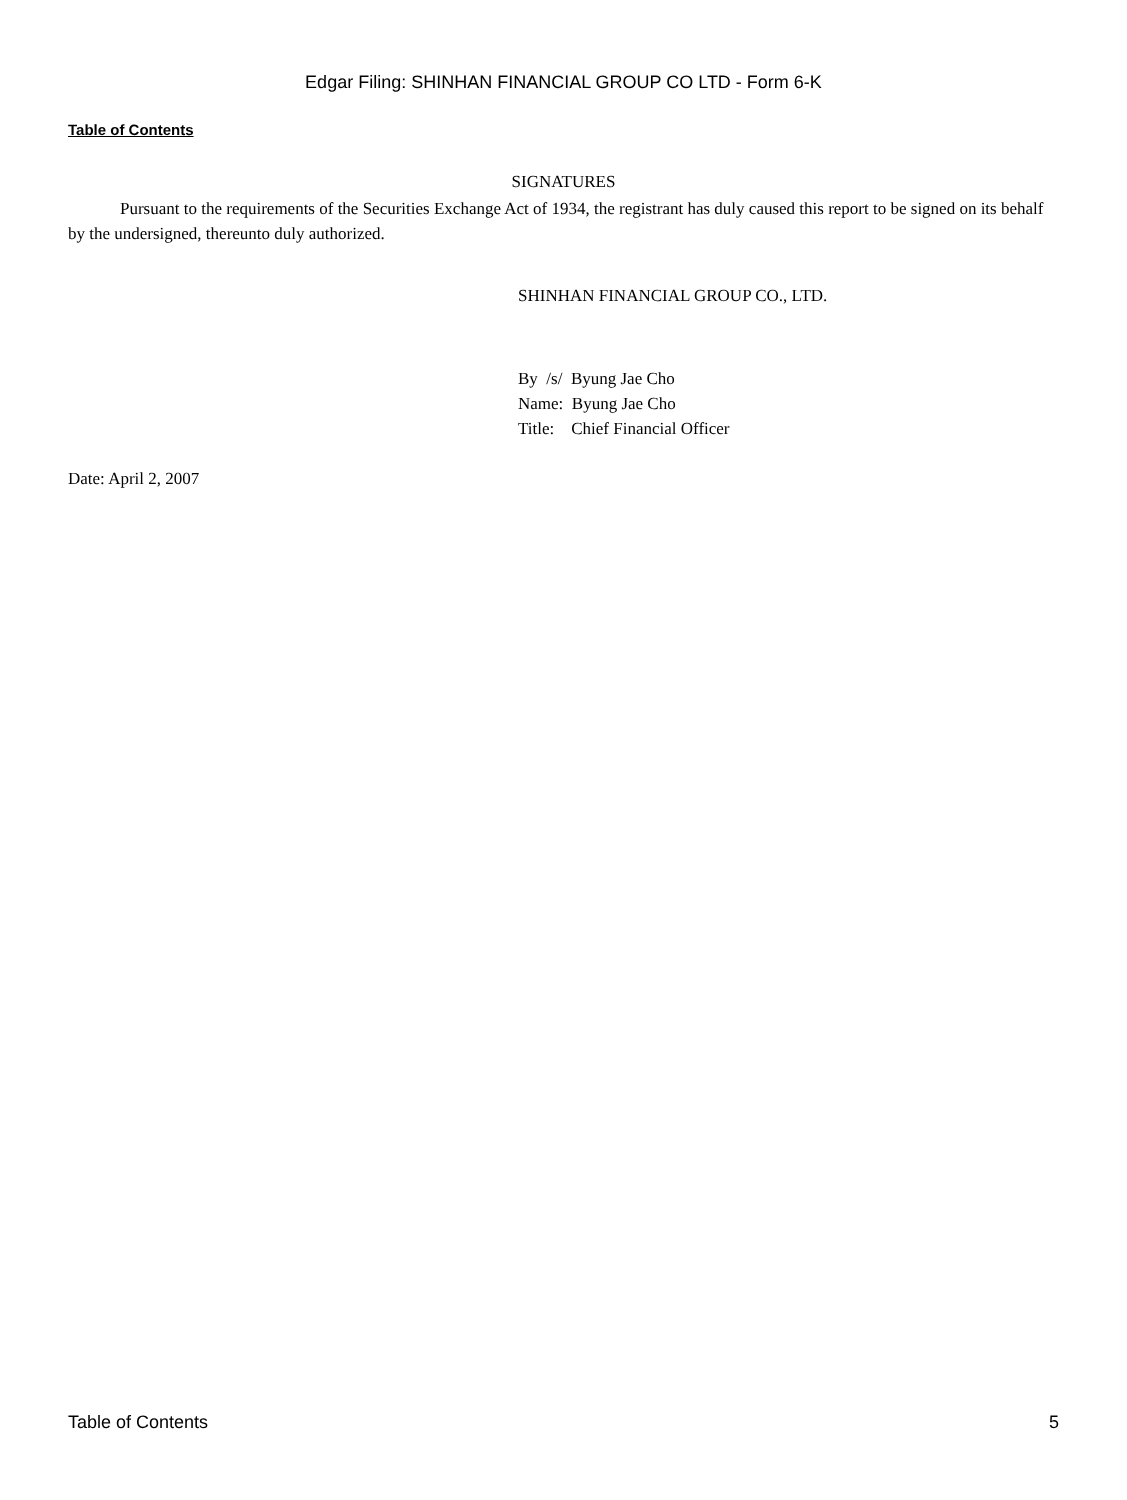Edgar Filing: SHINHAN FINANCIAL GROUP CO LTD - Form 6-K
Table of Contents
SIGNATURES
Pursuant to the requirements of the Securities Exchange Act of 1934, the registrant has duly caused this report to be signed on its behalf by the undersigned, thereunto duly authorized.
SHINHAN FINANCIAL GROUP CO., LTD.
By /s/ Byung Jae Cho
Name: Byung Jae Cho
Title: Chief Financial Officer
Date: April 2, 2007
Table of Contents 5